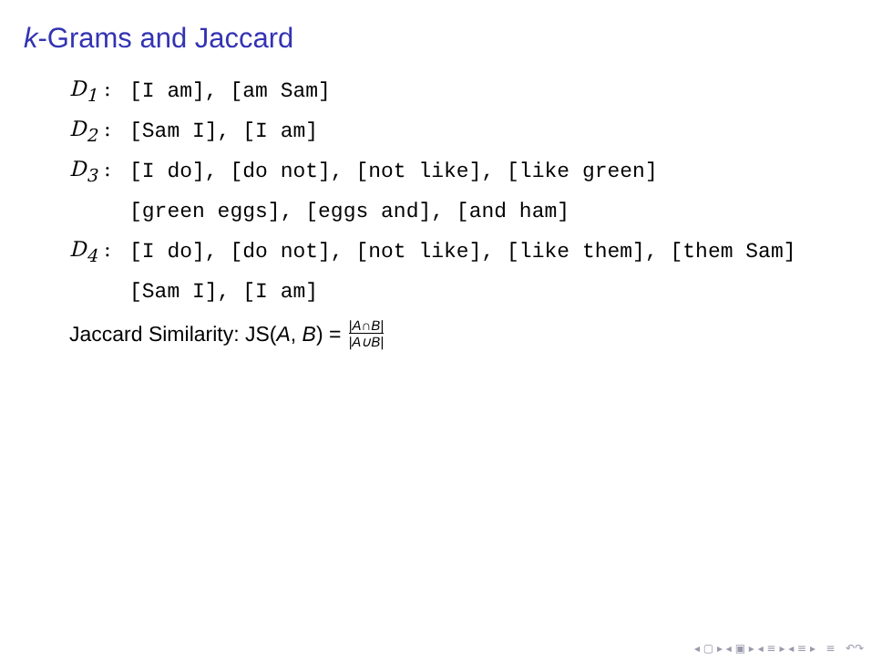k-Grams and Jaccard
D<sub>1</sub> : [I am], [am Sam]
D<sub>2</sub> : [Sam I], [I am]
D<sub>3</sub> :
[I do], [do not], [not like], [like green]
[green eggs], [eggs and], [and ham]
D<sub>4</sub> :
[I do], [do not], [not like], [like them], [them Sam]
[Sam I], [I am]
Jaccard Similarity: JS(A, B) = |A∩B| |A∪B|
◂ ▢ ▸ ◂ ▣ ▸ ◂ ≡ ▸ ◂ ≡ ▸ ≡ ↶↷